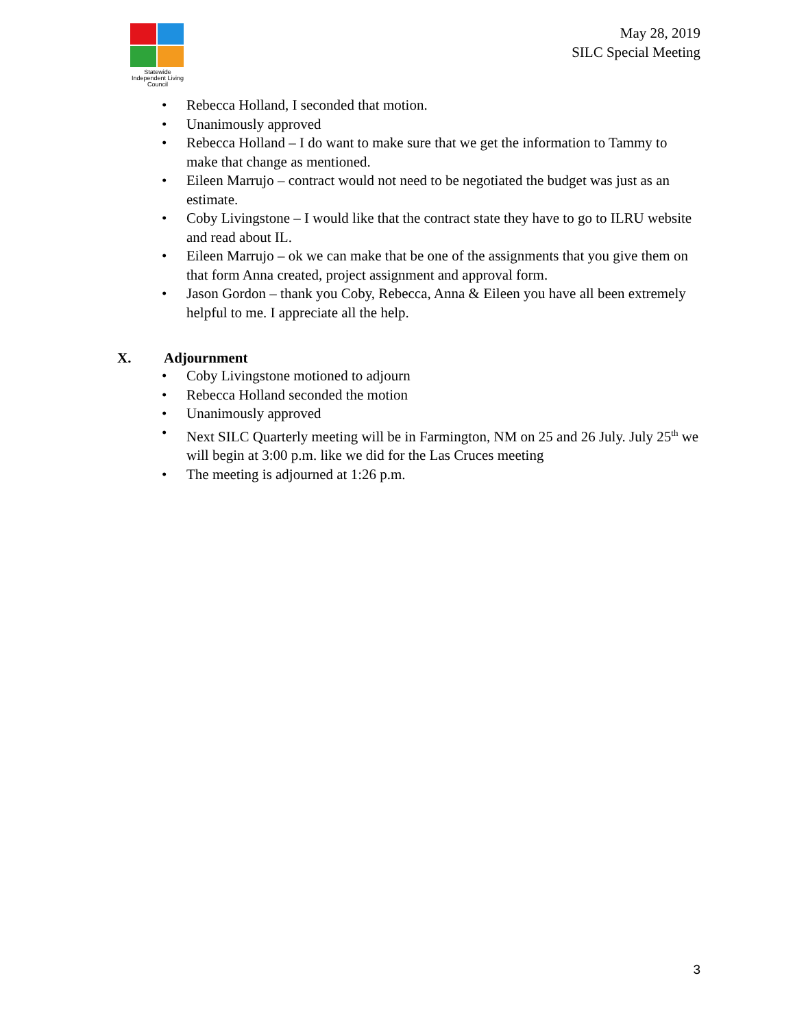Statewide
Independent Living
Council
May 28, 2019
SILC Special Meeting
• Rebecca Holland, I seconded that motion.
• Unanimously approved
• Rebecca Holland – I do want to make sure that we get the information to Tammy to make that change as mentioned.
• Eileen Marrujo – contract would not need to be negotiated the budget was just as an estimate.
• Coby Livingstone – I would like that the contract state they have to go to ILRU website and read about IL.
• Eileen Marrujo – ok we can make that be one of the assignments that you give them on that form Anna created, project assignment and approval form.
• Jason Gordon – thank you Coby, Rebecca, Anna & Eileen you have all been extremely helpful to me. I appreciate all the help.
X. Adjournment
• Coby Livingstone motioned to adjourn
• Rebecca Holland seconded the motion
• Unanimously approved
• Next SILC Quarterly meeting will be in Farmington, NM on 25 and 26 July. July 25<sup>th</sup> we will begin at 3:00 p.m. like we did for the Las Cruces meeting
• The meeting is adjourned at 1:26 p.m.
3